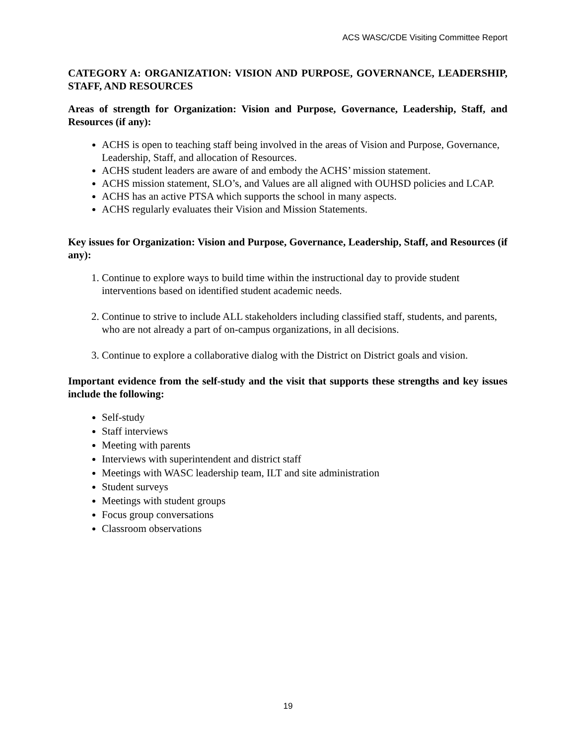ACS WASC/CDE Visiting Committee Report
CATEGORY A: ORGANIZATION: VISION AND PURPOSE, GOVERNANCE, LEADERSHIP, STAFF, AND RESOURCES
Areas of strength for Organization: Vision and Purpose, Governance, Leadership, Staff, and Resources (if any):
ACHS is open to teaching staff being involved in the areas of Vision and Purpose, Governance, Leadership, Staff, and allocation of Resources.
ACHS student leaders are aware of and embody the ACHS’ mission statement.
ACHS mission statement, SLO’s, and Values are all aligned with OUHSD policies and LCAP.
ACHS has an active PTSA which supports the school in many aspects.
ACHS regularly evaluates their Vision and Mission Statements.
Key issues for Organization: Vision and Purpose, Governance, Leadership, Staff, and Resources (if any):
1. Continue to explore ways to build time within the instructional day to provide student interventions based on identified student academic needs.
2. Continue to strive to include ALL stakeholders including classified staff, students, and parents, who are not already a part of on-campus organizations, in all decisions.
3. Continue to explore a collaborative dialog with the District on District goals and vision.
Important evidence from the self-study and the visit that supports these strengths and key issues include the following:
Self-study
Staff interviews
Meeting with parents
Interviews with superintendent and district staff
Meetings with WASC leadership team, ILT and site administration
Student surveys
Meetings with student groups
Focus group conversations
Classroom observations
19